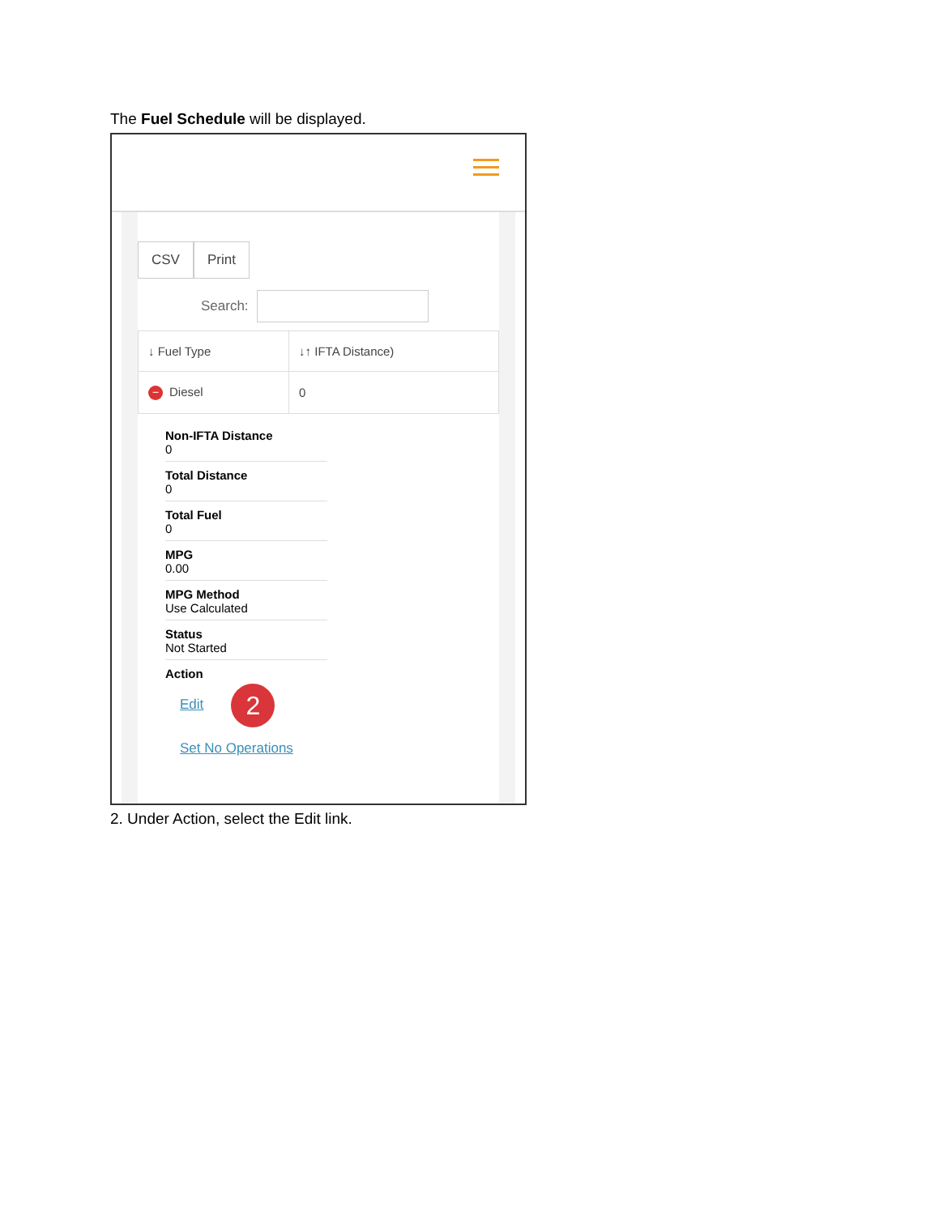The Fuel Schedule will be displayed.
CSV Print
Search:
| ↓ Fuel Type | ↓↑ IFTA Distance) |
| --- | --- |
| − Diesel | 0 |
Non-IFTA Distance
0
Total Distance
0
Total Fuel
0
MPG
0.00
MPG Method
Use Calculated
Status
Not Started
Action
Edit 2
Set No Operations
2. Under Action, select the Edit link.